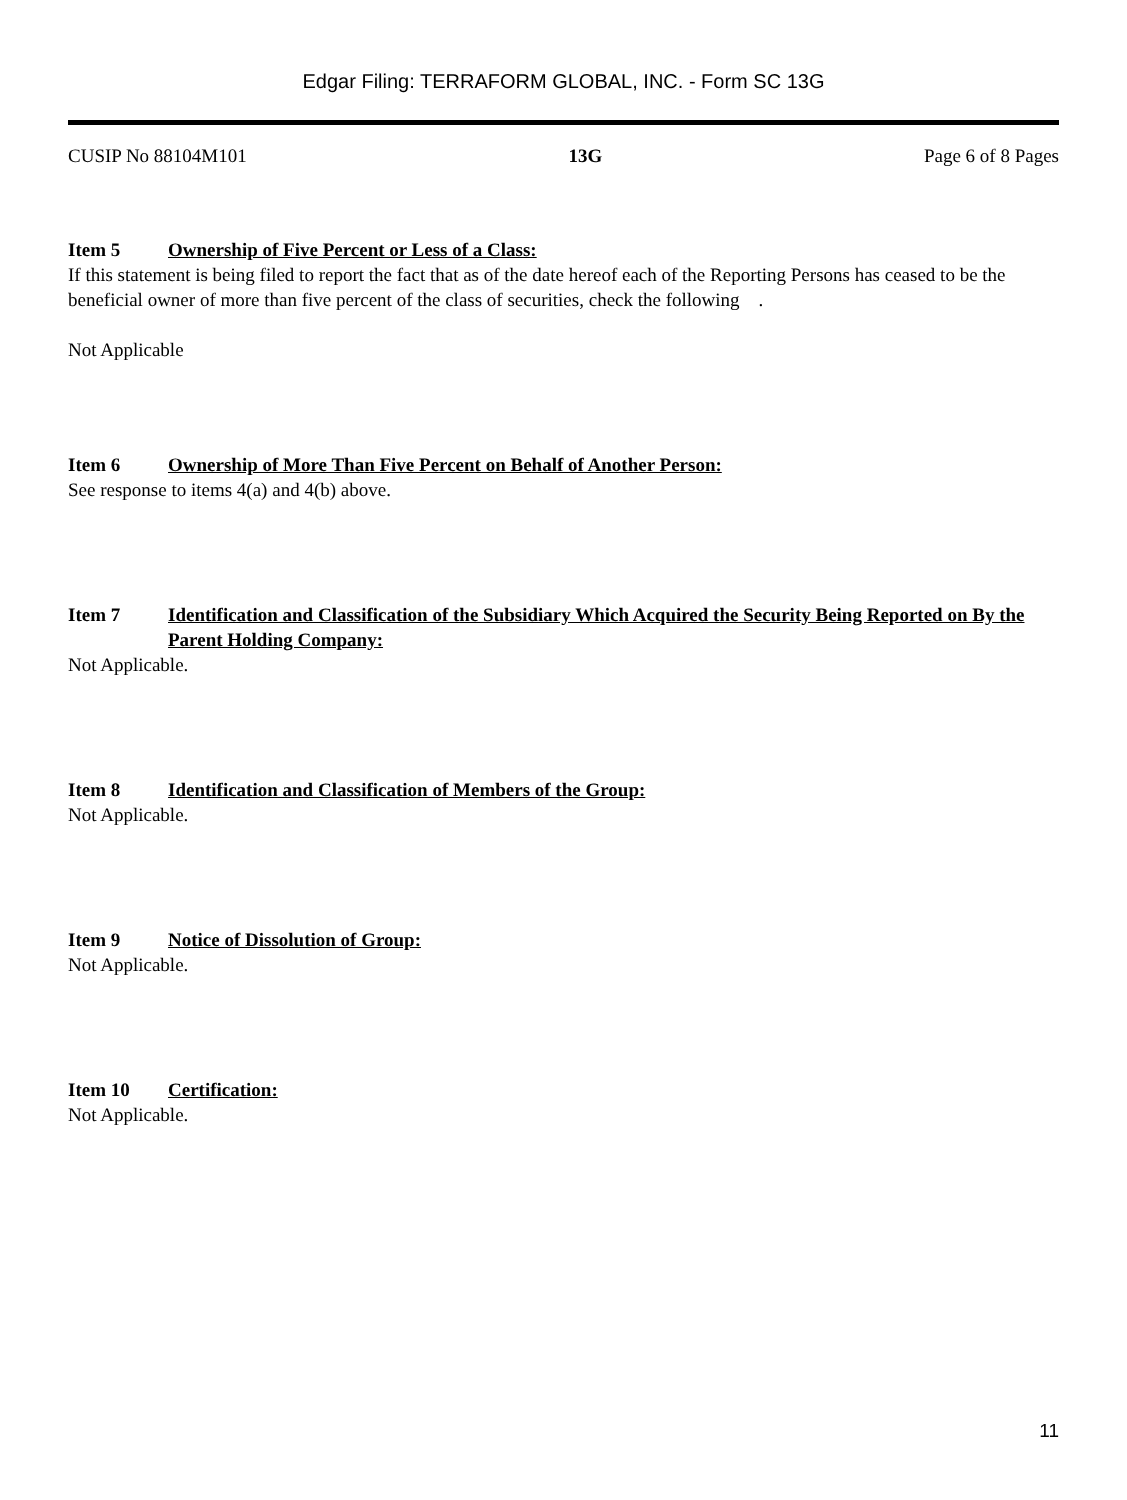Edgar Filing: TERRAFORM GLOBAL, INC. - Form SC 13G
CUSIP No 88104M101 13G Page 6 of 8 Pages
Item 5 Ownership of Five Percent or Less of a Class:
If this statement is being filed to report the fact that as of the date hereof each of the Reporting Persons has ceased to be the beneficial owner of more than five percent of the class of securities, check the following .
Not Applicable
Item 6 Ownership of More Than Five Percent on Behalf of Another Person:
See response to items 4(a) and 4(b) above.
Item 7 Identification and Classification of the Subsidiary Which Acquired the Security Being Reported on By the Parent Holding Company:
Not Applicable.
Item 8 Identification and Classification of Members of the Group:
Not Applicable.
Item 9 Notice of Dissolution of Group:
Not Applicable.
Item 10 Certification:
Not Applicable.
11